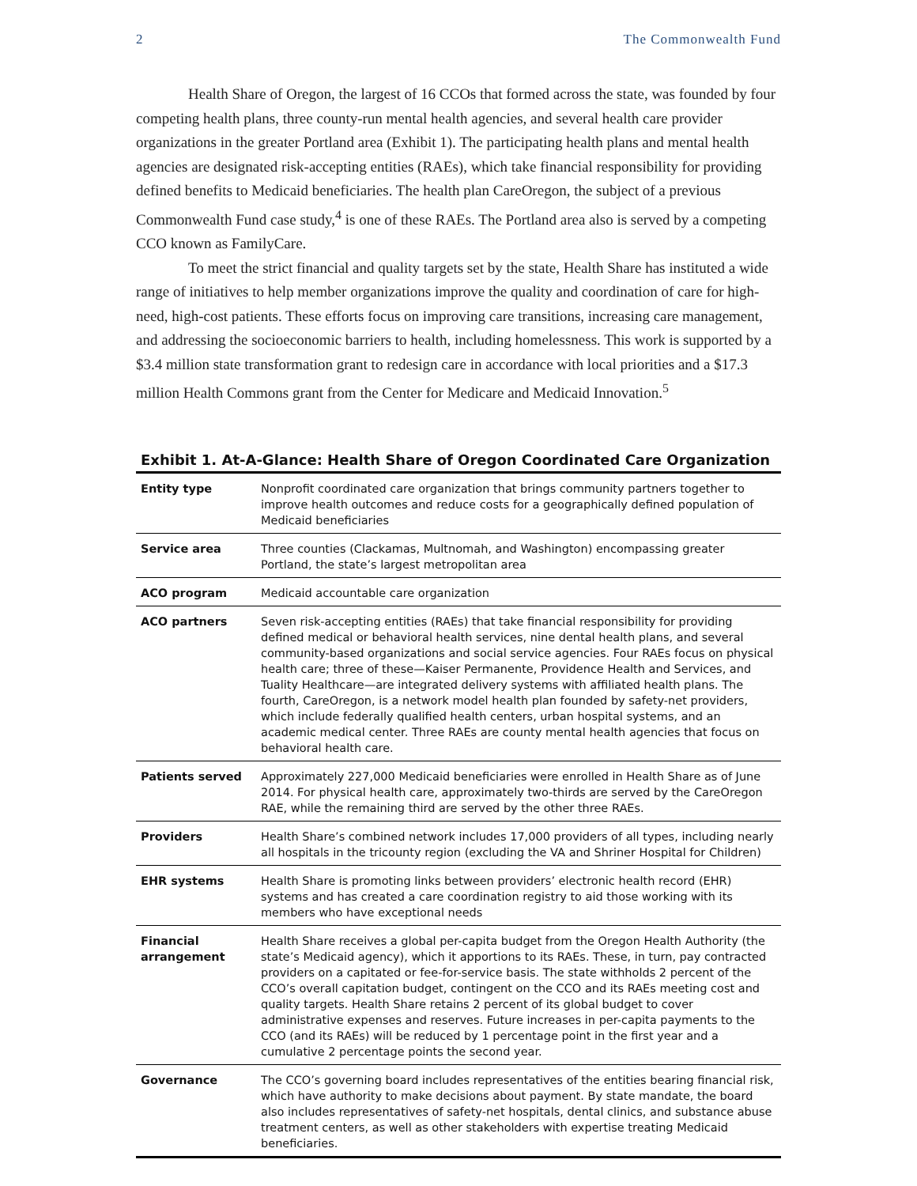2 The Commonwealth Fund
Health Share of Oregon, the largest of 16 CCOs that formed across the state, was founded by four competing health plans, three county-run mental health agencies, and several health care provider organizations in the greater Portland area (Exhibit 1). The participating health plans and mental health agencies are designated risk-accepting entities (RAEs), which take financial responsibility for providing defined benefits to Medicaid beneficiaries. The health plan CareOregon, the subject of a previous Commonwealth Fund case study,<sup>4</sup> is one of these RAEs. The Portland area also is served by a competing CCO known as FamilyCare.
To meet the strict financial and quality targets set by the state, Health Share has instituted a wide range of initiatives to help member organizations improve the quality and coordination of care for high-need, high-cost patients. These efforts focus on improving care transitions, increasing care management, and addressing the socioeconomic barriers to health, including homelessness. This work is supported by a $3.4 million state transformation grant to redesign care in accordance with local priorities and a $17.3 million Health Commons grant from the Center for Medicare and Medicaid Innovation.<sup>5</sup>
Exhibit 1. At-A-Glance: Health Share of Oregon Coordinated Care Organization
| Entity type | Nonprofit coordinated care organization that brings community partners together to improve health outcomes and reduce costs for a geographically defined population of Medicaid beneficiaries |
| Service area | Three counties (Clackamas, Multnomah, and Washington) encompassing greater Portland, the state’s largest metropolitan area |
| ACO program | Medicaid accountable care organization |
| ACO partners | Seven risk-accepting entities (RAEs) that take financial responsibility for providing defined medical or behavioral health services, nine dental health plans, and several community-based organizations and social service agencies. Four RAEs focus on physical health care; three of these—Kaiser Permanente, Providence Health and Services, and Tuality Healthcare—are integrated delivery systems with affiliated health plans. The fourth, CareOregon, is a network model health plan founded by safety-net providers, which include federally qualified health centers, urban hospital systems, and an academic medical center. Three RAEs are county mental health agencies that focus on behavioral health care. |
| Patients served | Approximately 227,000 Medicaid beneficiaries were enrolled in Health Share as of June 2014. For physical health care, approximately two-thirds are served by the CareOregon RAE, while the remaining third are served by the other three RAEs. |
| Providers | Health Share’s combined network includes 17,000 providers of all types, including nearly all hospitals in the tricounty region (excluding the VA and Shriner Hospital for Children) |
| EHR systems | Health Share is promoting links between providers’ electronic health record (EHR) systems and has created a care coordination registry to aid those working with its members who have exceptional needs |
| Financial arrangement | Health Share receives a global per-capita budget from the Oregon Health Authority (the state’s Medicaid agency), which it apportions to its RAEs. These, in turn, pay contracted providers on a capitated or fee-for-service basis. The state withholds 2 percent of the CCO’s overall capitation budget, contingent on the CCO and its RAEs meeting cost and quality targets. Health Share retains 2 percent of its global budget to cover administrative expenses and reserves. Future increases in per-capita payments to the CCO (and its RAEs) will be reduced by 1 percentage point in the first year and a cumulative 2 percentage points the second year. |
| Governance | The CCO’s governing board includes representatives of the entities bearing financial risk, which have authority to make decisions about payment. By state mandate, the board also includes representatives of safety-net hospitals, dental clinics, and substance abuse treatment centers, as well as other stakeholders with expertise treating Medicaid beneficiaries. |